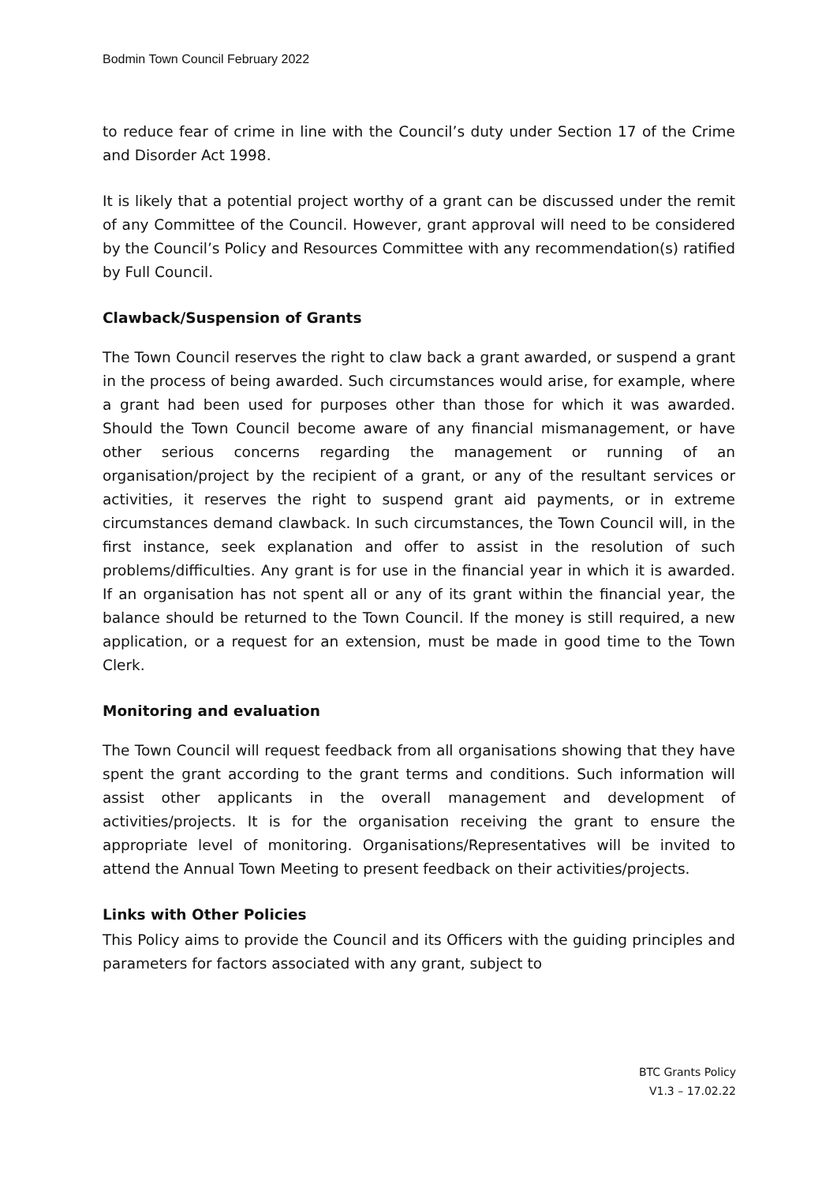Bodmin Town Council February 2022
to reduce fear of crime in line with the Council’s duty under Section 17 of the Crime and Disorder Act 1998.
It is likely that a potential project worthy of a grant can be discussed under the remit of any Committee of the Council. However, grant approval will need to be considered by the Council’s Policy and Resources Committee with any recommendation(s) ratified by Full Council.
Clawback/Suspension of Grants
The Town Council reserves the right to claw back a grant awarded, or suspend a grant in the process of being awarded. Such circumstances would arise, for example, where a grant had been used for purposes other than those for which it was awarded. Should the Town Council become aware of any financial mismanagement, or have other serious concerns regarding the management or running of an organisation/project by the recipient of a grant, or any of the resultant services or activities, it reserves the right to suspend grant aid payments, or in extreme circumstances demand clawback. In such circumstances, the Town Council will, in the first instance, seek explanation and offer to assist in the resolution of such problems/difficulties. Any grant is for use in the financial year in which it is awarded. If an organisation has not spent all or any of its grant within the financial year, the balance should be returned to the Town Council. If the money is still required, a new application, or a request for an extension, must be made in good time to the Town Clerk.
Monitoring and evaluation
The Town Council will request feedback from all organisations showing that they have spent the grant according to the grant terms and conditions. Such information will assist other applicants in the overall management and development of activities/projects. It is for the organisation receiving the grant to ensure the appropriate level of monitoring. Organisations/Representatives will be invited to attend the Annual Town Meeting to present feedback on their activities/projects.
Links with Other Policies
This Policy aims to provide the Council and its Officers with the guiding principles and parameters for factors associated with any grant, subject to
BTC Grants Policy
V1.3 – 17.02.22